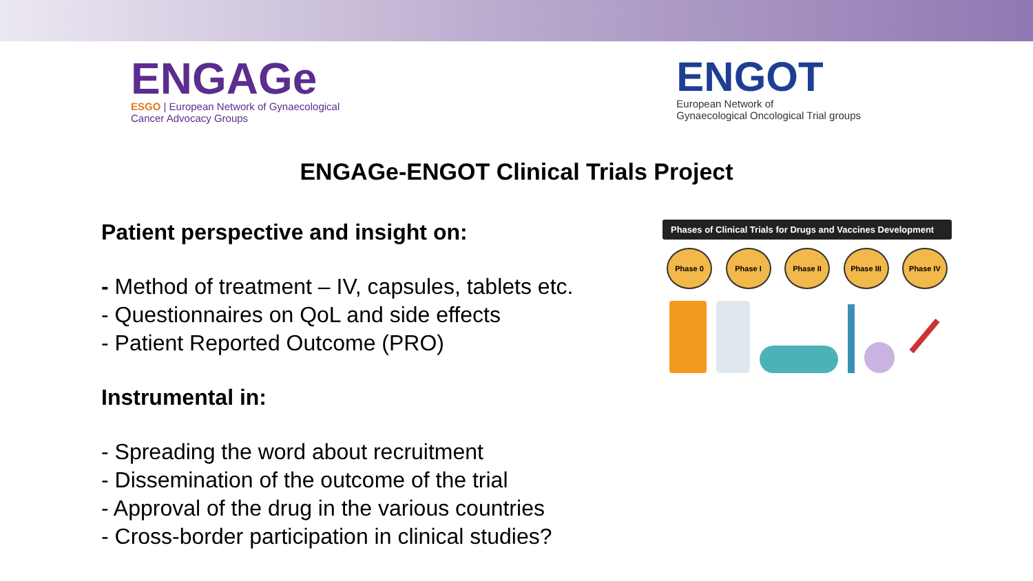ENGAGe
ESGO | European Network of Gynaecological
Cancer Advocacy Groups
ENGOT
European Network of
Gynaecological Oncological Trial groups
ENGAGe-ENGOT Clinical Trials Project
Patient perspective and insight on:
- Method of treatment – IV, capsules, tablets etc.
- Questionnaires on QoL and side effects
- Patient Reported Outcome (PRO)
Instrumental in:
- Spreading the word about recruitment
- Dissemination of the outcome of the trial
- Approval of the drug in the various countries
- Cross-border participation in clinical studies?
Phases of Clinical Trials for Drugs and Vaccines Development
Phase 0 Phase I Phase II Phase III Phase IV